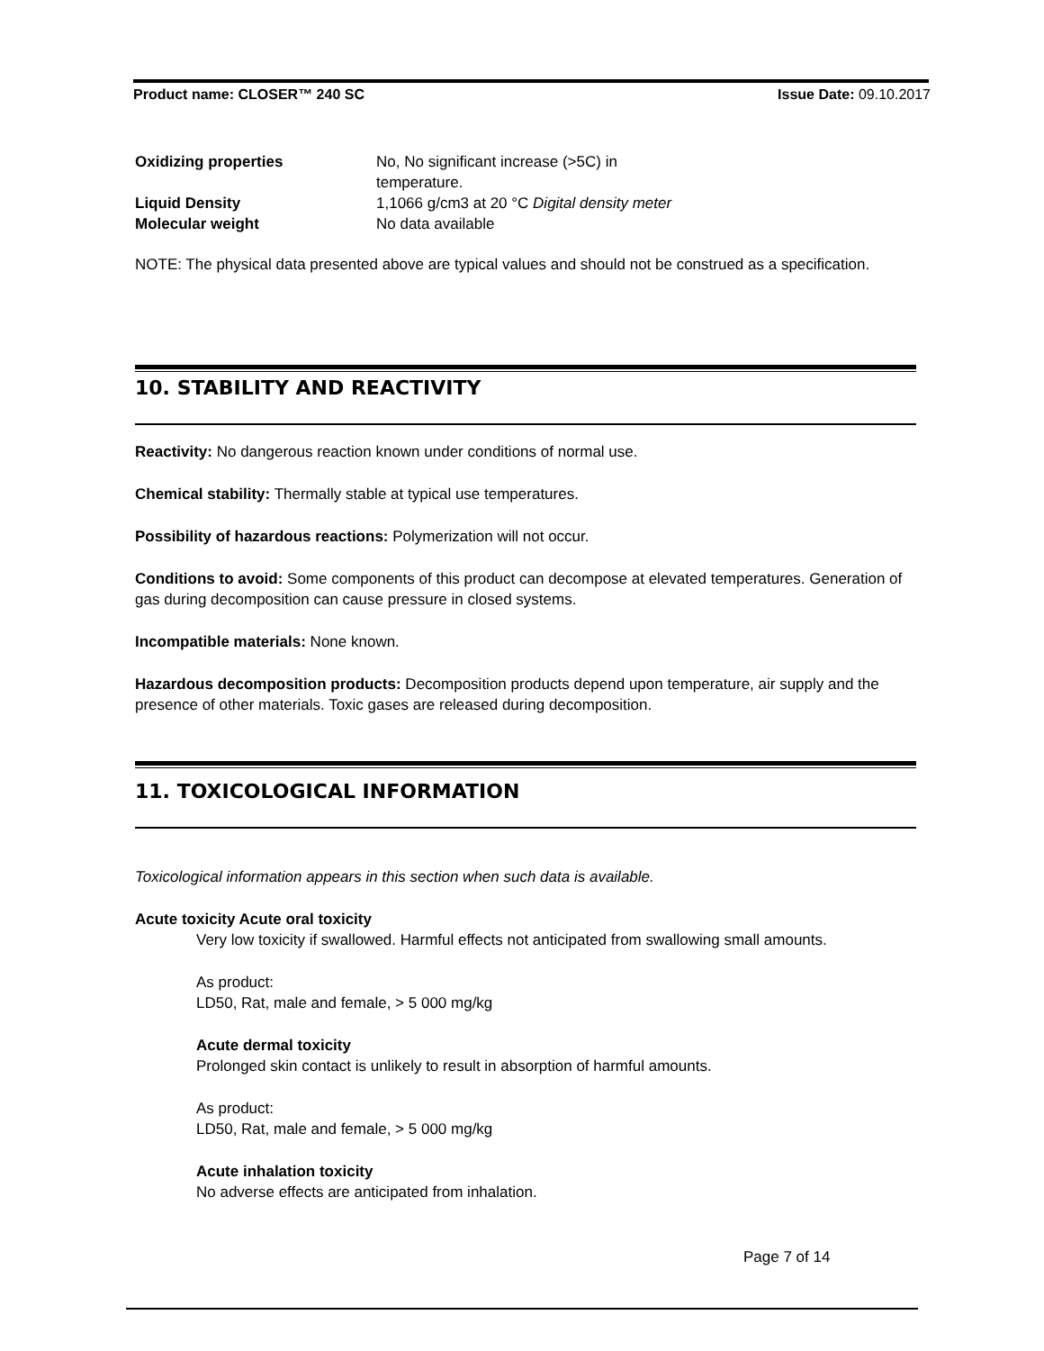Product name: CLOSER™ 240 SC Issue Date: 09.10.2017
| Oxidizing properties | No, No significant increase (>5C) in temperature. |
| Liquid Density | 1,1066 g/cm3 at 20 °C Digital density meter |
| Molecular weight | No data available |
NOTE: The physical data presented above are typical values and should not be construed as a specification.
10. STABILITY AND REACTIVITY
Reactivity: No dangerous reaction known under conditions of normal use.
Chemical stability: Thermally stable at typical use temperatures.
Possibility of hazardous reactions: Polymerization will not occur.
Conditions to avoid: Some components of this product can decompose at elevated temperatures. Generation of gas during decomposition can cause pressure in closed systems.
Incompatible materials: None known.
Hazardous decomposition products: Decomposition products depend upon temperature, air supply and the presence of other materials. Toxic gases are released during decomposition.
11. TOXICOLOGICAL INFORMATION
Toxicological information appears in this section when such data is available.
Acute toxicity Acute oral toxicity
Very low toxicity if swallowed. Harmful effects not anticipated from swallowing small amounts.
As product:
LD50, Rat, male and female, > 5 000 mg/kg
Acute dermal toxicity
Prolonged skin contact is unlikely to result in absorption of harmful amounts.
As product:
LD50, Rat, male and female, > 5 000 mg/kg
Acute inhalation toxicity
No adverse effects are anticipated from inhalation.
Page 7 of 14